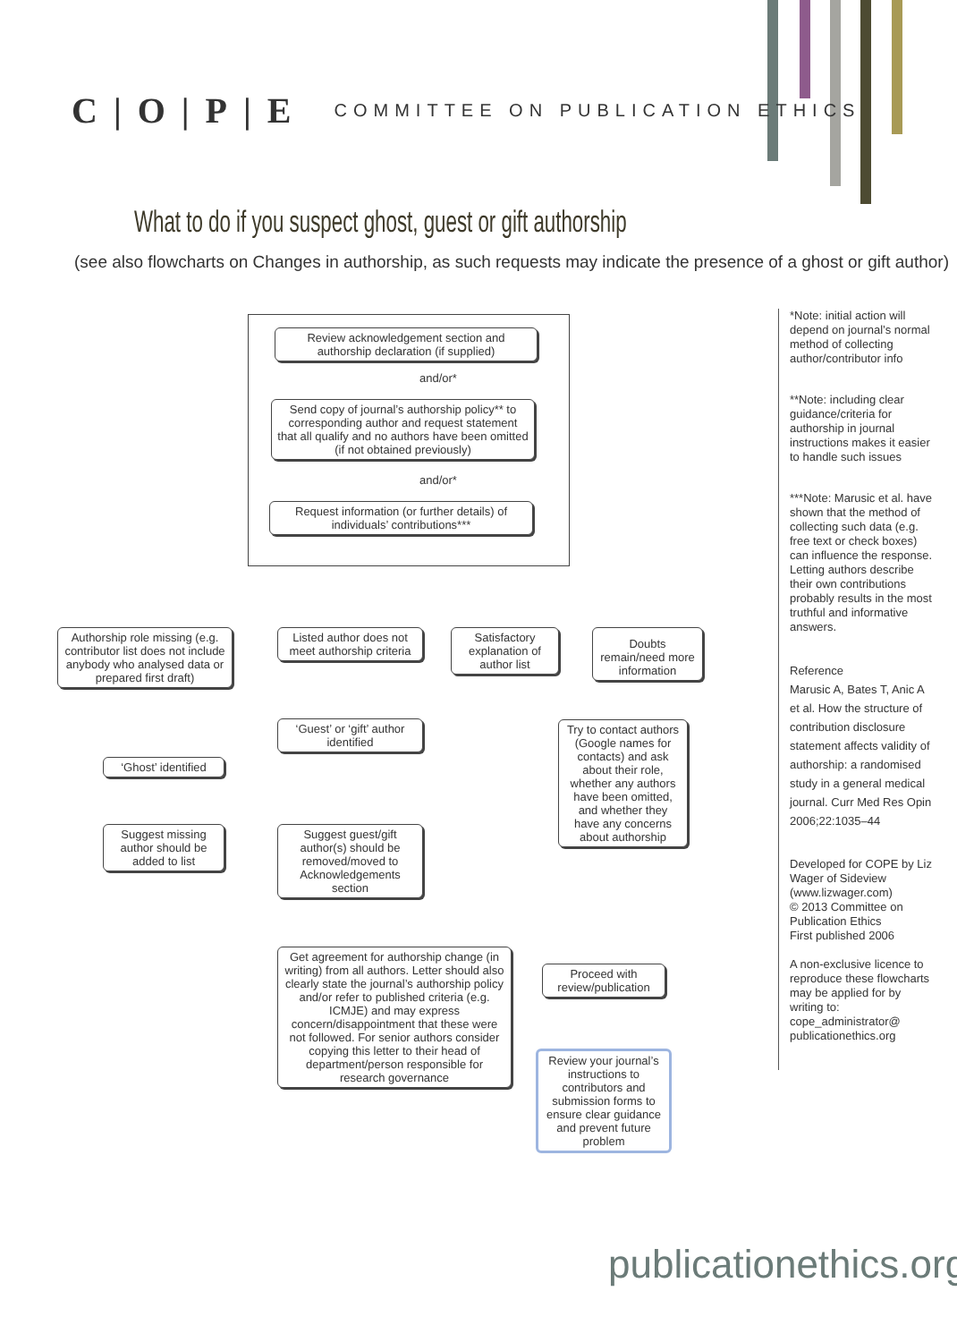C|O|P|E
COMMITTEE ON PUBLICATION ETHICS
What to do if you suspect ghost, guest or gift authorship
(see also flowcharts on Changes in authorship, as such requests may indicate the presence of a ghost or gift author)
Review acknowledgement section and authorship declaration (if supplied)
and/or*
Send copy of journal’s authorship policy** to corresponding author and request statement that all qualify and no authors have been omitted (if not obtained previously)
and/or*
Request information (or further details) of individuals’ contributions***
Authorship role missing (e.g. contributor list does not include anybody who analysed data or prepared first draft)
Listed author does not meet authorship criteria
Satisfactory explanation of author list
Doubts remain/need more information
‘Ghost’ identified
‘Guest’ or ‘gift’ author identified
Try to contact authors (Google names for contacts) and ask about their role, whether any authors have been omitted, and whether they have any concerns about authorship
Suggest missing author should be added to list
Suggest guest/gift author(s) should be removed/moved to Acknowledgements section
Get agreement for authorship change (in writing) from all authors. Letter should also clearly state the journal’s authorship policy and/or refer to published criteria (e.g. ICMJE) and may express concern/disappointment that these were not followed. For senior authors consider copying this letter to their head of department/person responsible for research governance
Proceed with review/publication
Review your journal’s instructions to contributors and submission forms to ensure clear guidance and prevent future problem
*Note: initial action will depend on journal’s normal method of collecting author/contributor info
**Note: including clear guidance/criteria for authorship in journal instructions makes it easier to handle such issues
***Note: Marusic et al. have shown that the method of collecting such data (e.g. free text or check boxes) can influence the response. Letting authors describe their own contributions probably results in the most truthful and informative answers.
Reference
Marusic A, Bates T, Anic A et al. How the structure of contribution disclosure statement affects validity of authorship: a randomised study in a general medical journal. Curr Med Res Opin 2006;22:1035–44
Developed for COPE by Liz Wager of Sideview (www.lizwager.com)
© 2013 Committee on Publication Ethics
First published 2006
A non-exclusive licence to reproduce these flowcharts may be applied for by writing to: cope_administrator@ publicationethics.org
publicationethics.org